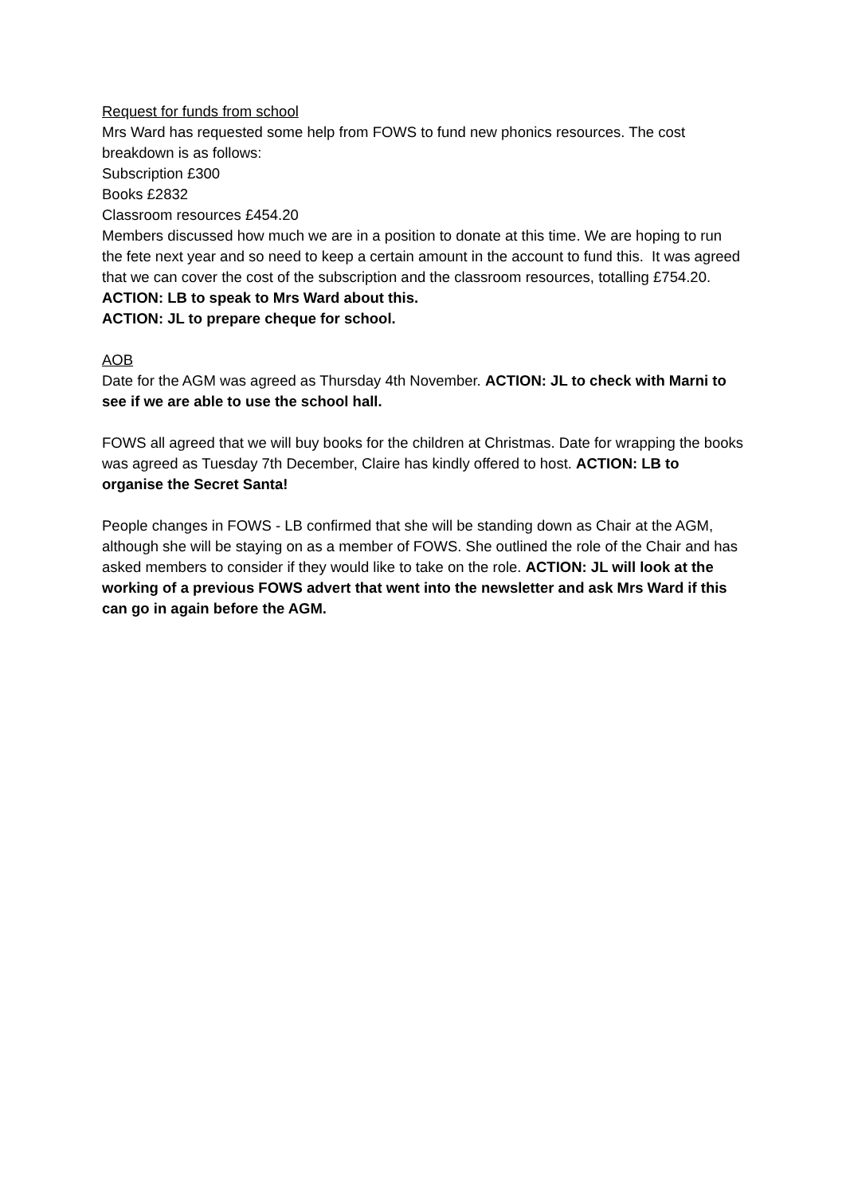Request for funds from school
Mrs Ward has requested some help from FOWS to fund new phonics resources. The cost breakdown is as follows:
Subscription £300
Books £2832
Classroom resources £454.20
Members discussed how much we are in a position to donate at this time. We are hoping to run the fete next year and so need to keep a certain amount in the account to fund this. It was agreed that we can cover the cost of the subscription and the classroom resources, totalling £754.20. ACTION: LB to speak to Mrs Ward about this.
ACTION: JL to prepare cheque for school.
AOB
Date for the AGM was agreed as Thursday 4th November. ACTION: JL to check with Marni to see if we are able to use the school hall.
FOWS all agreed that we will buy books for the children at Christmas. Date for wrapping the books was agreed as Tuesday 7th December, Claire has kindly offered to host. ACTION: LB to organise the Secret Santa!
People changes in FOWS - LB confirmed that she will be standing down as Chair at the AGM, although she will be staying on as a member of FOWS. She outlined the role of the Chair and has asked members to consider if they would like to take on the role. ACTION: JL will look at the working of a previous FOWS advert that went into the newsletter and ask Mrs Ward if this can go in again before the AGM.